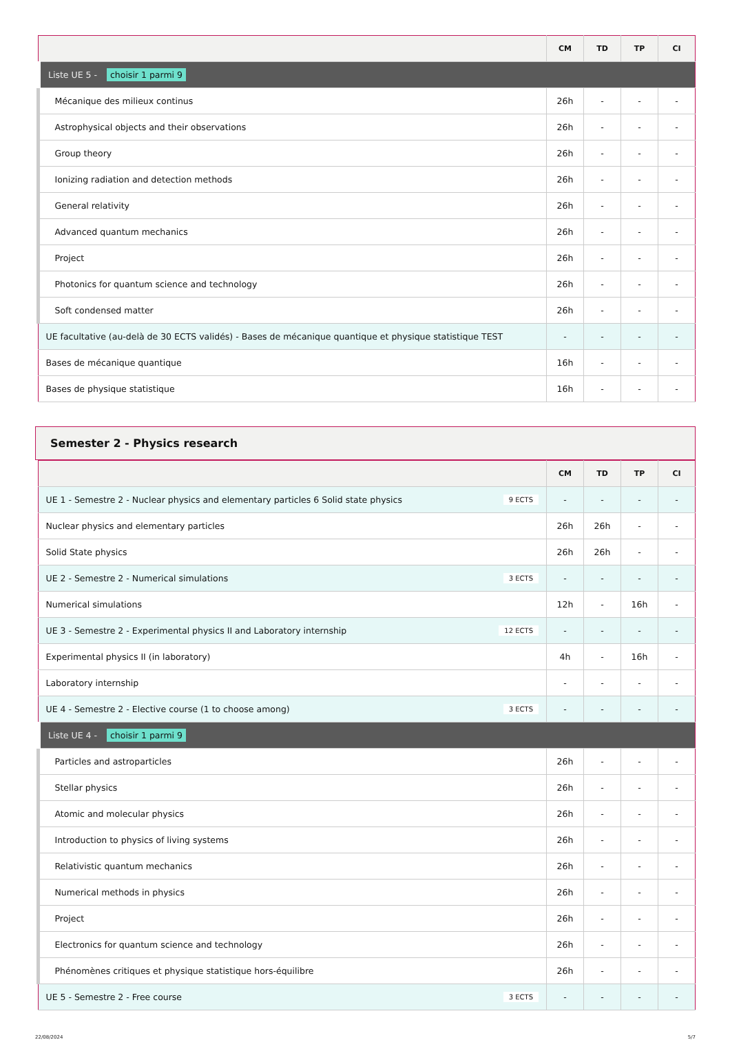| | CM | TD | TP | CI |
| --- | --- | --- | --- | --- |
| Liste UE 5 - choisir 1 parmi 9 | | | | |
| Mécanique des milieux continus | 26h | - | - | - |
| Astrophysical objects and their observations | 26h | - | - | - |
| Group theory | 26h | - | - | - |
| Ionizing radiation and detection methods | 26h | - | - | - |
| General relativity | 26h | - | - | - |
| Advanced quantum mechanics | 26h | - | - | - |
| Project | 26h | - | - | - |
| Photonics for quantum science and technology | 26h | - | - | - |
| Soft condensed matter | 26h | - | - | - |
| UE facultative (au-delà de 30 ECTS validés) - Bases de mécanique quantique et physique statistique TEST | - | - | - | - |
| Bases de mécanique quantique | 16h | - | - | - |
| Bases de physique statistique | 16h | - | - | - |
Semester 2 - Physics research
| | CM | TD | TP | CI |
| --- | --- | --- | --- | --- |
| UE 1 - Semestre 2 - Nuclear physics and elementary particles 6 Solid state physics 9 ECTS | - | - | - | - |
| Nuclear physics and elementary particles | 26h | 26h | - | - |
| Solid State physics | 26h | 26h | - | - |
| UE 2 - Semestre 2 - Numerical simulations 3 ECTS | - | - | - | - |
| Numerical simulations | 12h | - | 16h | - |
| UE 3 - Semestre 2 - Experimental physics II and Laboratory internship 12 ECTS | - | - | - | - |
| Experimental physics II (in laboratory) | 4h | - | 16h | - |
| Laboratory internship | - | - | - | - |
| UE 4 - Semestre 2 - Elective course (1 to choose among) 3 ECTS | - | - | - | - |
| Liste UE 4 - choisir 1 parmi 9 | | | | |
| Particles and astroparticles | 26h | - | - | - |
| Stellar physics | 26h | - | - | - |
| Atomic and molecular physics | 26h | - | - | - |
| Introduction to physics of living systems | 26h | - | - | - |
| Relativistic quantum mechanics | 26h | - | - | - |
| Numerical methods in physics | 26h | - | - | - |
| Project | 26h | - | - | - |
| Electronics for quantum science and technology | 26h | - | - | - |
| Phénomènes critiques et physique statistique hors-équilibre | 26h | - | - | - |
| UE 5 - Semestre 2 - Free course 3 ECTS | - | - | - | - |
22/08/2024 5/7